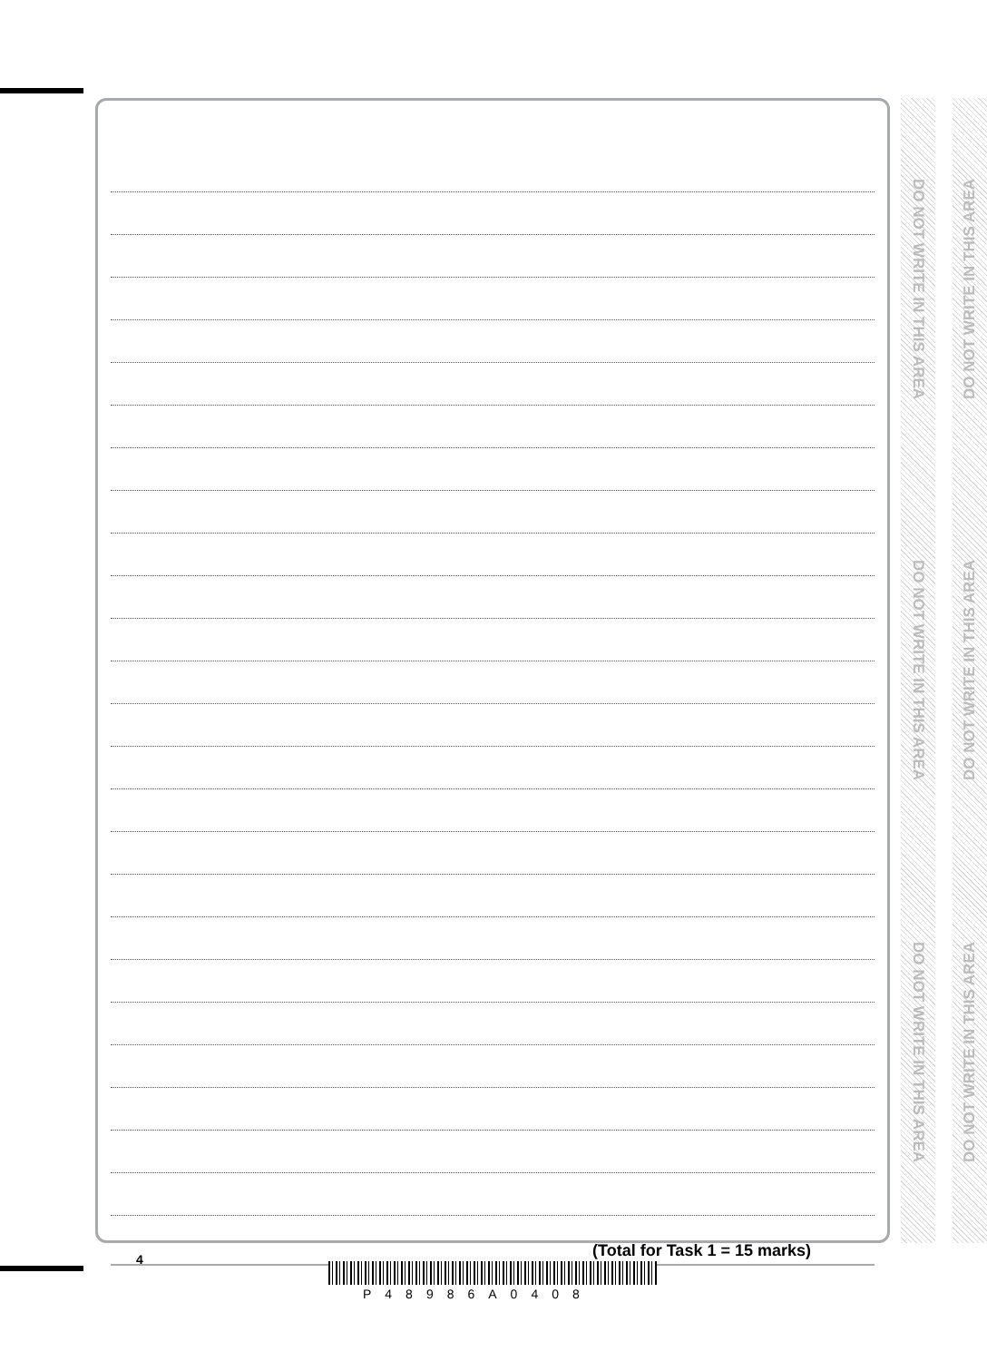(Total for Task 1 = 15 marks)
DO NOT WRITE IN THIS AREA
DO NOT WRITE IN THIS AREA
DO NOT WRITE IN THIS AREA
DO NOT WRITE IN THIS AREA
DO NOT WRITE IN THIS AREA
DO NOT WRITE IN THIS AREA
4
P48986A0408